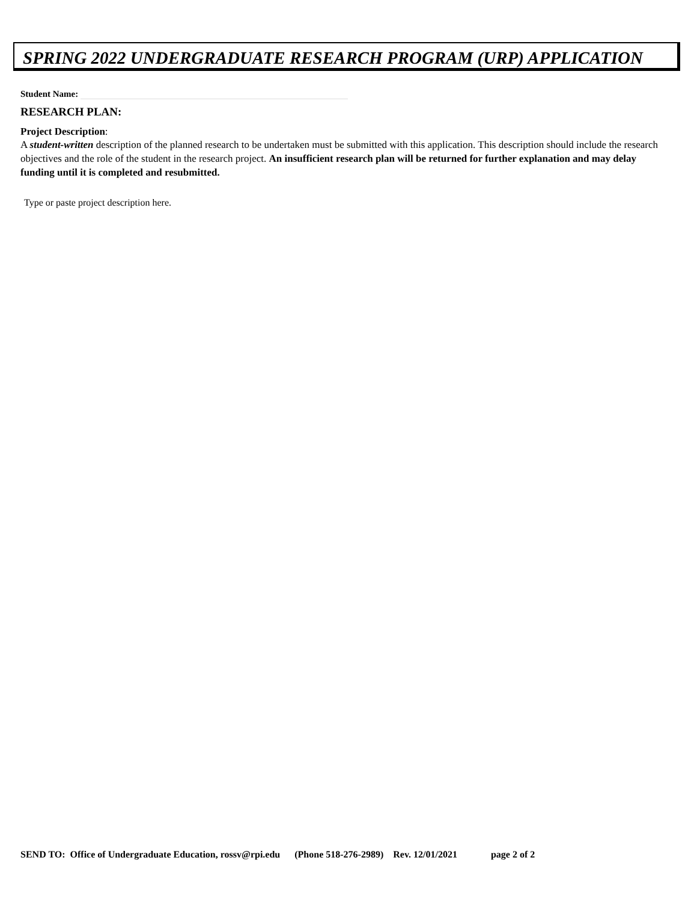SPRING 2022 UNDERGRADUATE RESEARCH PROGRAM (URP) APPLICATION
Student Name:
RESEARCH PLAN:
Project Description:
A student-written description of the planned research to be undertaken must be submitted with this application. This description should include the research objectives and the role of the student in the research project. An insufficient research plan will be returned for further explanation and may delay funding until it is completed and resubmitted.
Type or paste project description here.
SEND TO: Office of Undergraduate Education, rossv@rpi.edu (Phone 518-276-2989) Rev. 12/01/2021 page 2 of 2